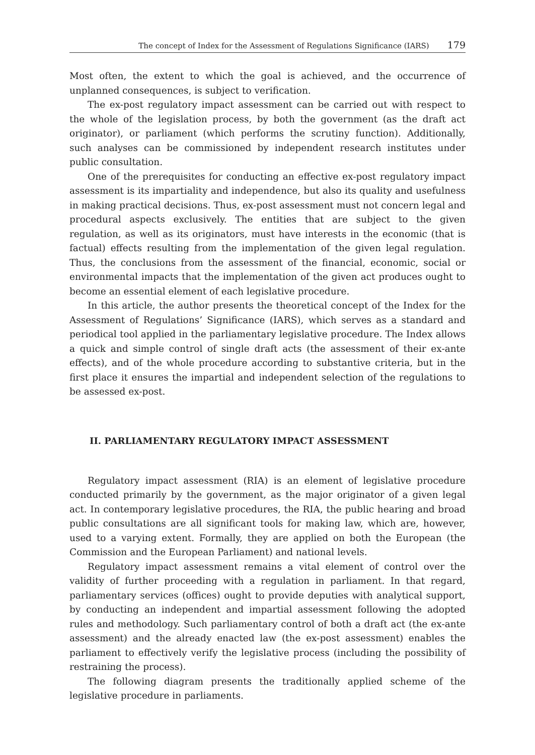The concept of Index for the Assessment of Regulations Significance (IARS) 179
Most often, the extent to which the goal is achieved, and the occurrence of unplanned consequences, is subject to verification.
The ex-post regulatory impact assessment can be carried out with respect to the whole of the legislation process, by both the government (as the draft act originator), or parliament (which performs the scrutiny function). Additionally, such analyses can be commissioned by independent research institutes under public consultation.
One of the prerequisites for conducting an effective ex-post regulatory impact assessment is its impartiality and independence, but also its quality and usefulness in making practical decisions. Thus, ex-post assessment must not concern legal and procedural aspects exclusively. The entities that are subject to the given regulation, as well as its originators, must have interests in the economic (that is factual) effects resulting from the implementation of the given legal regulation. Thus, the conclusions from the assessment of the financial, economic, social or environmental impacts that the implementation of the given act produces ought to become an essential element of each legislative procedure.
In this article, the author presents the theoretical concept of the Index for the Assessment of Regulations’ Significance (IARS), which serves as a standard and periodical tool applied in the parliamentary legislative procedure. The Index allows a quick and simple control of single draft acts (the assessment of their ex-ante effects), and of the whole procedure according to substantive criteria, but in the first place it ensures the impartial and independent selection of the regulations to be assessed ex-post.
II. PARLIAMENTARY REGULATORY IMPACT ASSESSMENT
Regulatory impact assessment (RIA) is an element of legislative procedure conducted primarily by the government, as the major originator of a given legal act. In contemporary legislative procedures, the RIA, the public hearing and broad public consultations are all significant tools for making law, which are, however, used to a varying extent. Formally, they are applied on both the European (the Commission and the European Parliament) and national levels.
Regulatory impact assessment remains a vital element of control over the validity of further proceeding with a regulation in parliament. In that regard, parliamentary services (offices) ought to provide deputies with analytical support, by conducting an independent and impartial assessment following the adopted rules and methodology. Such parliamentary control of both a draft act (the ex-ante assessment) and the already enacted law (the ex-post assessment) enables the parliament to effectively verify the legislative process (including the possibility of restraining the process).
The following diagram presents the traditionally applied scheme of the legislative procedure in parliaments.